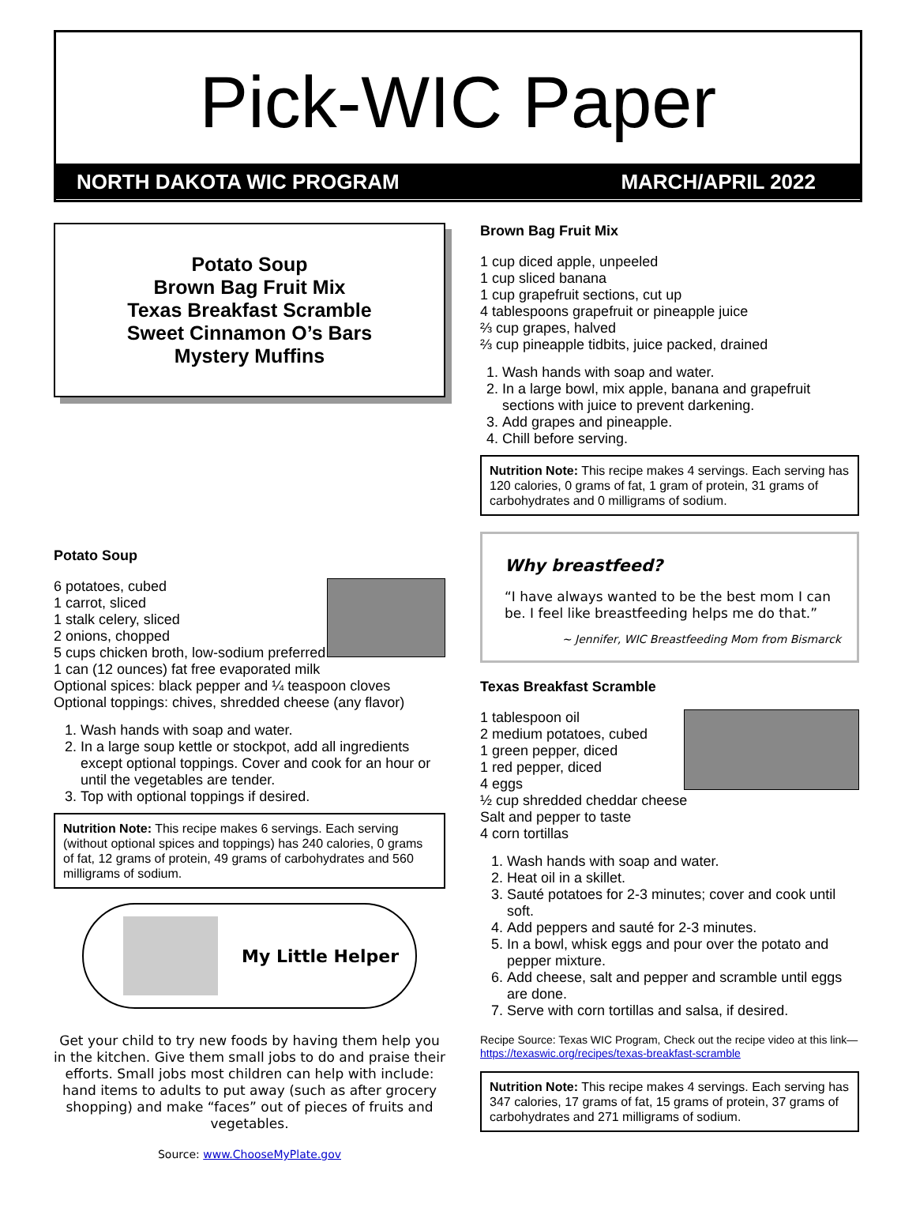Pick-WIC Paper
NORTH DAKOTA WIC PROGRAM MARCH/APRIL 2022
Potato Soup
Brown Bag Fruit Mix
Texas Breakfast Scramble
Sweet Cinnamon O’s Bars
Mystery Muffins
Potato Soup
6 potatoes, cubed
1 carrot, sliced
1 stalk celery, sliced
2 onions, chopped
5 cups chicken broth, low-sodium preferred
1 can (12 ounces) fat free evaporated milk
Optional spices: black pepper and ¼ teaspoon cloves
Optional toppings: chives, shredded cheese (any flavor)
1. Wash hands with soap and water.
2. In a large soup kettle or stockpot, add all ingredients except optional toppings. Cover and cook for an hour or until the vegetables are tender.
3. Top with optional toppings if desired.
Nutrition Note: This recipe makes 6 servings. Each serving (without optional spices and toppings) has 240 calories, 0 grams of fat, 12 grams of protein, 49 grams of carbohydrates and 560 milligrams of sodium.
My Little Helper
Get your child to try new foods by having them help you in the kitchen. Give them small jobs to do and praise their efforts. Small jobs most children can help with include: hand items to adults to put away (such as after grocery shopping) and make “faces” out of pieces of fruits and vegetables.
Source: www.ChooseMyPlate.gov
Brown Bag Fruit Mix
1 cup diced apple, unpeeled
1 cup sliced banana
1 cup grapefruit sections, cut up
4 tablespoons grapefruit or pineapple juice
⅔ cup grapes, halved
⅔ cup pineapple tidbits, juice packed, drained
1. Wash hands with soap and water.
2. In a large bowl, mix apple, banana and grapefruit sections with juice to prevent darkening.
3. Add grapes and pineapple.
4. Chill before serving.
Nutrition Note: This recipe makes 4 servings. Each serving has 120 calories, 0 grams of fat, 1 gram of protein, 31 grams of carbohydrates and 0 milligrams of sodium.
Why breastfeed?
“I have always wanted to be the best mom I can be. I feel like breastfeeding helps me do that.”
~ Jennifer, WIC Breastfeeding Mom from Bismarck
Texas Breakfast Scramble
1 tablespoon oil
2 medium potatoes, cubed
1 green pepper, diced
1 red pepper, diced
4 eggs
½ cup shredded cheddar cheese
Salt and pepper to taste
4 corn tortillas
1. Wash hands with soap and water.
2. Heat oil in a skillet.
3. Sauté potatoes for 2-3 minutes; cover and cook until soft.
4. Add peppers and sauté for 2-3 minutes.
5. In a bowl, whisk eggs and pour over the potato and pepper mixture.
6. Add cheese, salt and pepper and scramble until eggs are done.
7. Serve with corn tortillas and salsa, if desired.
Recipe Source: Texas WIC Program, Check out the recipe video at this link—https://texaswic.org/recipes/texas-breakfast-scramble
Nutrition Note: This recipe makes 4 servings. Each serving has 347 calories, 17 grams of fat, 15 grams of protein, 37 grams of carbohydrates and 271 milligrams of sodium.